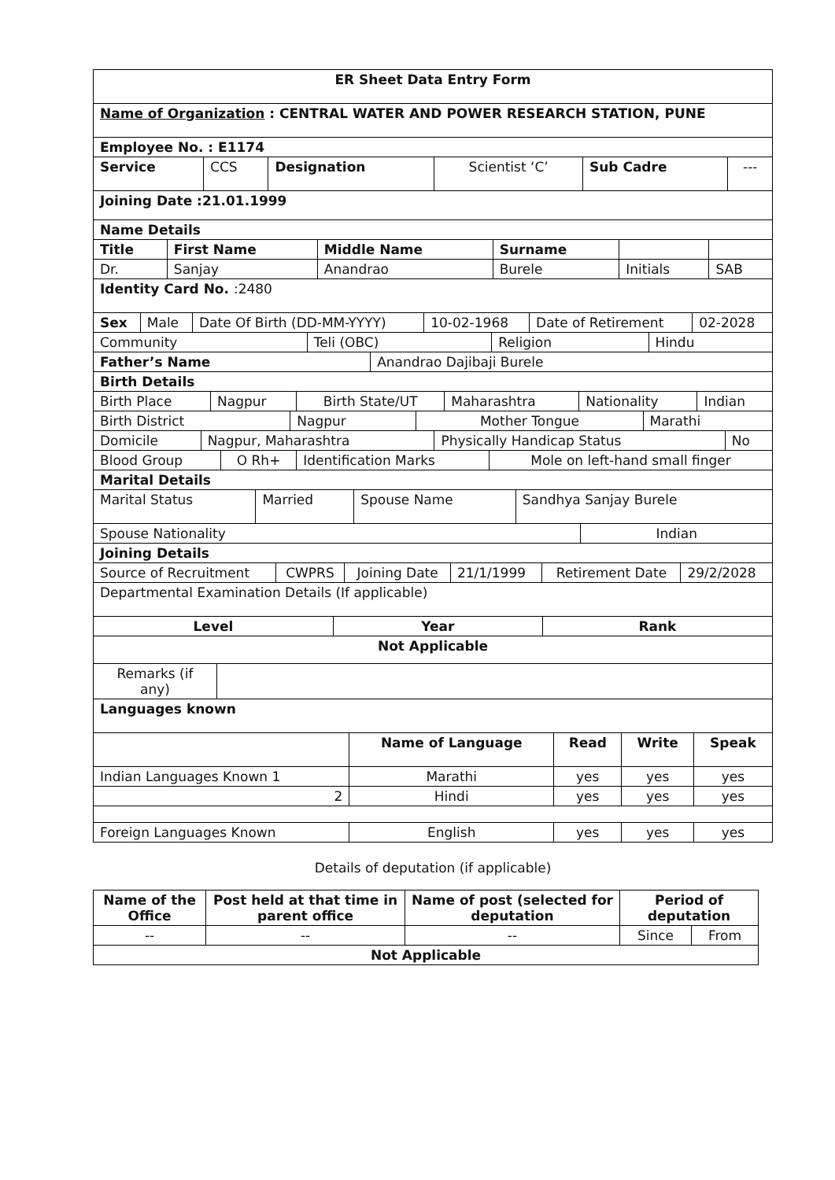| ER Sheet Data Entry Form |
| Name of Organization : CENTRAL WATER AND POWER RESEARCH STATION, PUNE |
| Employee No. : E1174 |
| Service | CCS | Designation | Scientist ‘C’ | Sub Cadre | --- |
| Joining Date :21.01.1999 |
| Name Details |
| Title | First Name | Middle Name | Surname | | |
| --- | --- | --- | --- | --- | --- |
| Dr. | Sanjay | Anandrao | Burele | Initials | SAB |
| Identity Card No. :2480 |
| Sex | Male | Date Of Birth (DD-MM-YYYY) | 10-02-1968 | Date of Retirement | 02-2028 |
| Community | Teli (OBC) | Religion | Hindu |
| Father’s Name | Anandrao Dajibaji Burele |
| Birth Details | |
| Birth Place | Nagpur | Birth State/UT | Maharashtra | Nationality | Indian |
| Birth District | Nagpur | Mother Tongue | Marathi |
| Domicile | Nagpur, Maharashtra | Physically Handicap Status | No |
| Blood Group | O Rh+ | Identification Marks | Mole on left-hand small finger |
| Marital Details | | | |
| Marital Status | Married | Spouse Name | Sandhya Sanjay Burele |
| Spouse Nationality | Indian |
| Joining Details | |
| Source of Recruitment | CWPRS | Joining Date | 21/1/1999 | Retirement Date | 29/2/2028 |
| Departmental Examination Details (If applicable) | | | | | |
| Level | Year | Rank |
| --- | --- | --- |
| Not Applicable | | |
| Remarks (if any) | |
| Languages known | |
| | Name of Language | Read | Write | Speak |
| Indian Languages Known 1 | Marathi | yes | yes | yes |
| 2 | Hindi | yes | yes | yes |
| Foreign Languages Known | English | yes | yes | yes |
Details of deputation (if applicable)
| Name of the Office | Post held at that time in parent office | Name of post (selected for deputation | Period of deputation | |
| --- | --- | --- | --- | --- |
| -- | -- | -- | Since | From |
| Not Applicable | | | | |